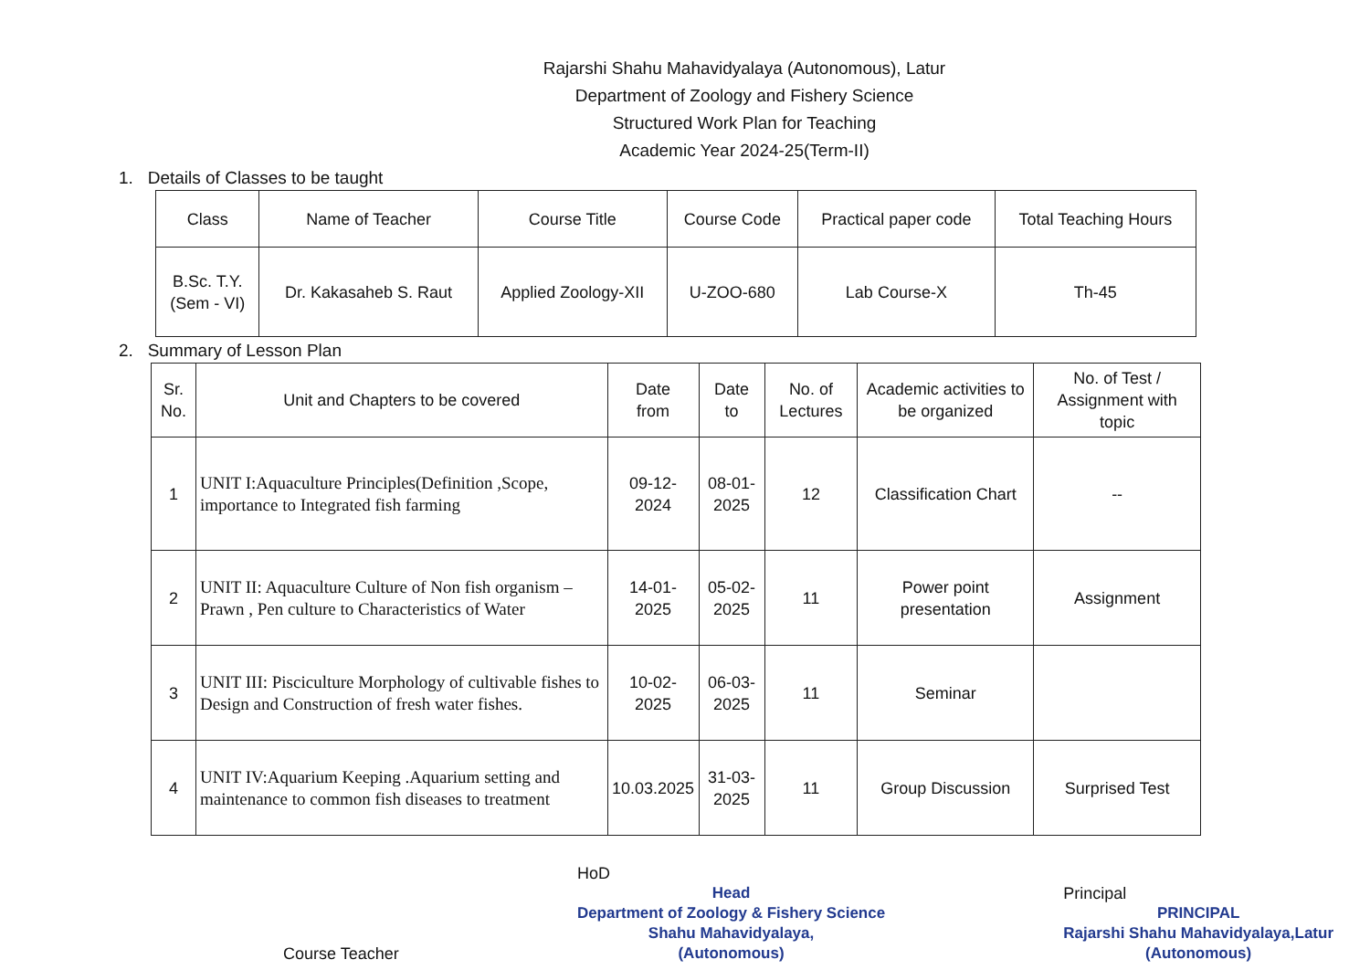Rajarshi Shahu Mahavidyalaya (Autonomous), Latur
Department of Zoology and Fishery Science
Structured Work Plan for Teaching
Academic Year 2024-25(Term-II)
1. Details of Classes to be taught
| Class | Name of Teacher | Course Title | Course Code | Practical paper code | Total Teaching Hours |
| --- | --- | --- | --- | --- | --- |
| B.Sc. T.Y. (Sem - VI) | Dr. Kakasaheb S. Raut | Applied Zoology-XII | U-ZOO-680 | Lab Course-X | Th-45 |
2. Summary of Lesson Plan
| Sr. No. | Unit and Chapters to be covered | Date from | Date to | No. of Lectures | Academic activities to be organized | No. of Test / Assignment with topic |
| --- | --- | --- | --- | --- | --- | --- |
| 1 | UNIT I:Aquaculture Principles(Definition ,Scope, importance to Integrated fish farming | 09-12-2024 | 08-01-2025 | 12 | Classification Chart | -- |
| 2 | UNIT II: Aquaculture Culture of Non fish organism – Prawn , Pen culture to Characteristics of Water | 14-01-2025 | 05-02-2025 | 11 | Power point presentation | Assignment |
| 3 | UNIT III: Pisciculture Morphology of cultivable fishes to Design and Construction of fresh water fishes. | 10-02-2025 | 06-03-2025 | 11 | Seminar | |
| 4 | UNIT IV:Aquarium Keeping .Aquarium setting and maintenance to common fish diseases to treatment | 10.03.2025 | 31-03-2025 | 11 | Group Discussion | Surprised Test |
Course Teacher
HoD
Head
Department of Zoology & Fishery Science
Shahu Mahavidyalaya,
(Autonomous)
Principal
PRINCIPAL
Rajarshi Shahu Mahavidyalaya,Latur
(Autonomous)